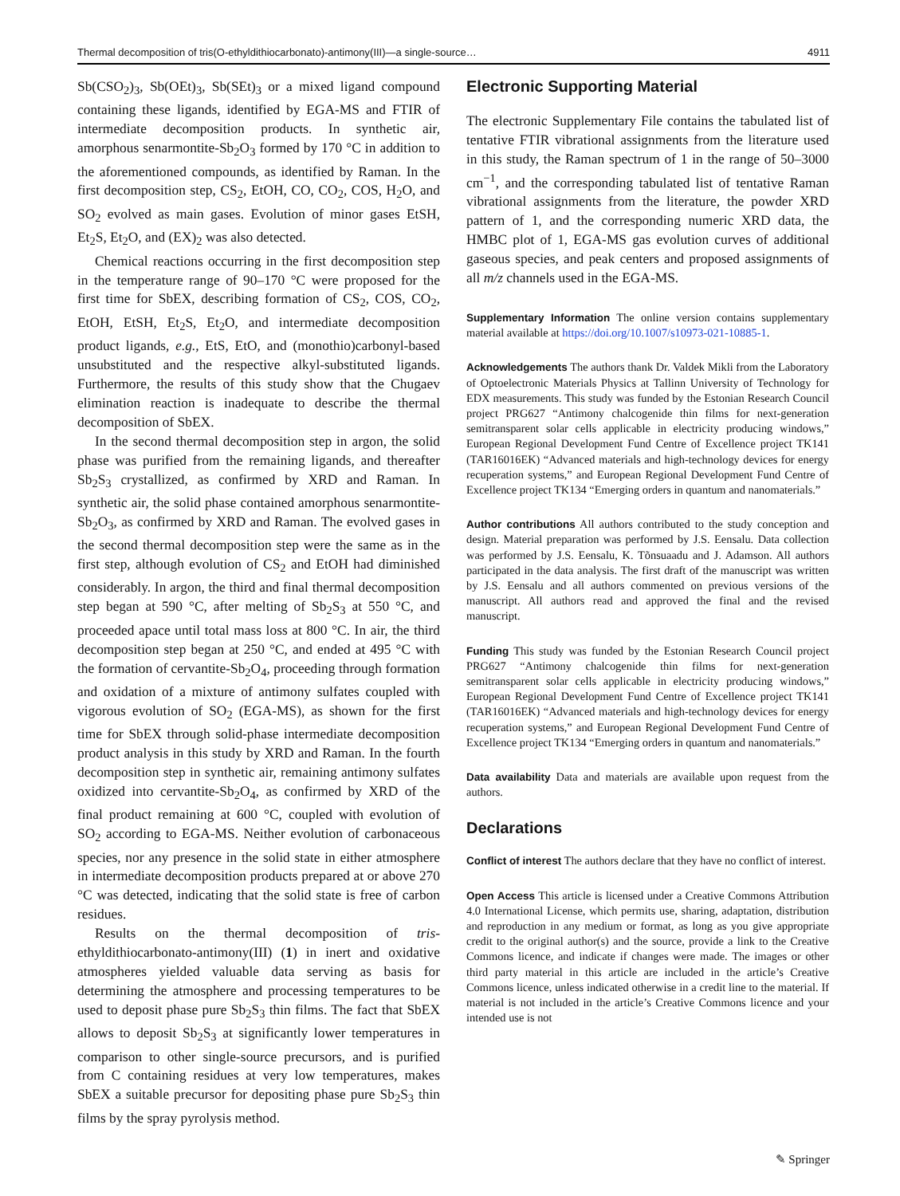Thermal decomposition of tris(O-ethyldithiocarbonato)-antimony(III)—a single-source… 4911
Sb(CSO<sub>2</sub>)<sub>3</sub>, Sb(OEt)<sub>3</sub>, Sb(SEt)<sub>3</sub> or a mixed ligand compound containing these ligands, identified by EGA-MS and FTIR of intermediate decomposition products. In synthetic air, amorphous senarmontite-Sb<sub>2</sub>O<sub>3</sub> formed by 170 °C in addition to the aforementioned compounds, as identified by Raman. In the first decomposition step, CS<sub>2</sub>, EtOH, CO, CO<sub>2</sub>, COS, H<sub>2</sub>O, and SO<sub>2</sub> evolved as main gases. Evolution of minor gases EtSH, Et<sub>2</sub>S, Et<sub>2</sub>O, and (EX)<sub>2</sub> was also detected.
Chemical reactions occurring in the first decomposition step in the temperature range of 90–170 °C were proposed for the first time for SbEX, describing formation of CS<sub>2</sub>, COS, CO<sub>2</sub>, EtOH, EtSH, Et<sub>2</sub>S, Et<sub>2</sub>O, and intermediate decomposition product ligands, e.g., EtS, EtO, and (monothio)carbonyl-based unsubstituted and the respective alkyl-substituted ligands. Furthermore, the results of this study show that the Chugaev elimination reaction is inadequate to describe the thermal decomposition of SbEX.
In the second thermal decomposition step in argon, the solid phase was purified from the remaining ligands, and thereafter Sb<sub>2</sub>S<sub>3</sub> crystallized, as confirmed by XRD and Raman. In synthetic air, the solid phase contained amorphous senarmontite-Sb<sub>2</sub>O<sub>3</sub>, as confirmed by XRD and Raman. The evolved gases in the second thermal decomposition step were the same as in the first step, although evolution of CS<sub>2</sub> and EtOH had diminished considerably. In argon, the third and final thermal decomposition step began at 590 °C, after melting of Sb<sub>2</sub>S<sub>3</sub> at 550 °C, and proceeded apace until total mass loss at 800 °C. In air, the third decomposition step began at 250 °C, and ended at 495 °C with the formation of cervantite-Sb<sub>2</sub>O<sub>4</sub>, proceeding through formation and oxidation of a mixture of antimony sulfates coupled with vigorous evolution of SO<sub>2</sub> (EGA-MS), as shown for the first time for SbEX through solid-phase intermediate decomposition product analysis in this study by XRD and Raman. In the fourth decomposition step in synthetic air, remaining antimony sulfates oxidized into cervantite-Sb<sub>2</sub>O<sub>4</sub>, as confirmed by XRD of the final product remaining at 600 °C, coupled with evolution of SO<sub>2</sub> according to EGA-MS. Neither evolution of carbonaceous species, nor any presence in the solid state in either atmosphere in intermediate decomposition products prepared at or above 270 °C was detected, indicating that the solid state is free of carbon residues.
Results on the thermal decomposition of tris-ethyldithiocarbonato-antimony(III) (1) in inert and oxidative atmospheres yielded valuable data serving as basis for determining the atmosphere and processing temperatures to be used to deposit phase pure Sb<sub>2</sub>S<sub>3</sub> thin films. The fact that SbEX allows to deposit Sb<sub>2</sub>S<sub>3</sub> at significantly lower temperatures in comparison to other single-source precursors, and is purified from C containing residues at very low temperatures, makes SbEX a suitable precursor for depositing phase pure Sb<sub>2</sub>S<sub>3</sub> thin films by the spray pyrolysis method.
Electronic Supporting Material
The electronic Supplementary File contains the tabulated list of tentative FTIR vibrational assignments from the literature used in this study, the Raman spectrum of 1 in the range of 50–3000 cm<sup>−1</sup>, and the corresponding tabulated list of tentative Raman vibrational assignments from the literature, the powder XRD pattern of 1, and the corresponding numeric XRD data, the HMBC plot of 1, EGA-MS gas evolution curves of additional gaseous species, and peak centers and proposed assignments of all m/z channels used in the EGA-MS.
Supplementary Information The online version contains supplementary material available at https://doi.org/10.1007/s10973-021-10885-1.
Acknowledgements The authors thank Dr. Valdek Mikli from the Laboratory of Optoelectronic Materials Physics at Tallinn University of Technology for EDX measurements. This study was funded by the Estonian Research Council project PRG627 “Antimony chalcogenide thin films for next-generation semitransparent solar cells applicable in electricity producing windows,” European Regional Development Fund Centre of Excellence project TK141 (TAR16016EK) “Advanced materials and high-technology devices for energy recuperation systems,” and European Regional Development Fund Centre of Excellence project TK134 “Emerging orders in quantum and nanomaterials.”
Author contributions All authors contributed to the study conception and design. Material preparation was performed by J.S. Eensalu. Data collection was performed by J.S. Eensalu, K. Tõnsuaadu and J. Adamson. All authors participated in the data analysis. The first draft of the manuscript was written by J.S. Eensalu and all authors commented on previous versions of the manuscript. All authors read and approved the final and the revised manuscript.
Funding This study was funded by the Estonian Research Council project PRG627 “Antimony chalcogenide thin films for next-generation semitransparent solar cells applicable in electricity producing windows,” European Regional Development Fund Centre of Excellence project TK141 (TAR16016EK) “Advanced materials and high-technology devices for energy recuperation systems,” and European Regional Development Fund Centre of Excellence project TK134 “Emerging orders in quantum and nanomaterials.”
Data availability Data and materials are available upon request from the authors.
Declarations
Conflict of interest The authors declare that they have no conflict of interest.
Open Access This article is licensed under a Creative Commons Attribution 4.0 International License, which permits use, sharing, adaptation, distribution and reproduction in any medium or format, as long as you give appropriate credit to the original author(s) and the source, provide a link to the Creative Commons licence, and indicate if changes were made. The images or other third party material in this article are included in the article’s Creative Commons licence, unless indicated otherwise in a credit line to the material. If material is not included in the article’s Creative Commons licence and your intended use is not
✎ Springer